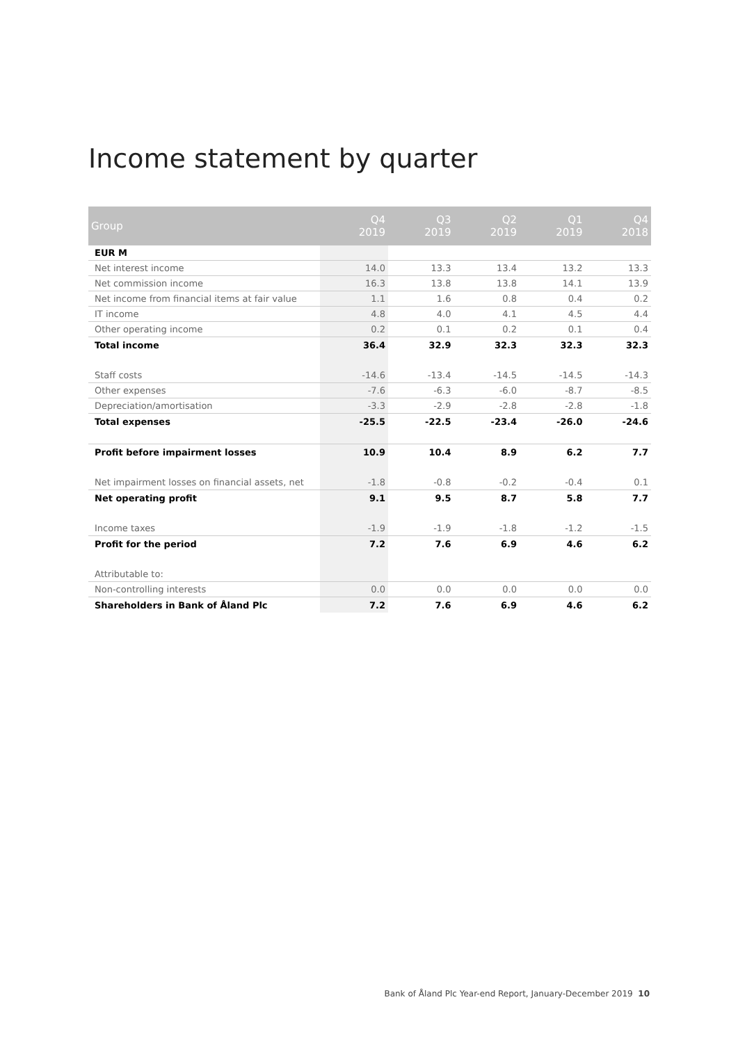Income statement by quarter
| Group | Q4 2019 | Q3 2019 | Q2 2019 | Q1 2019 | Q4 2018 |
| --- | --- | --- | --- | --- | --- |
| EUR M | | | | | |
| Net interest income | 14.0 | 13.3 | 13.4 | 13.2 | 13.3 |
| Net commission income | 16.3 | 13.8 | 13.8 | 14.1 | 13.9 |
| Net income from financial items at fair value | 1.1 | 1.6 | 0.8 | 0.4 | 0.2 |
| IT income | 4.8 | 4.0 | 4.1 | 4.5 | 4.4 |
| Other operating income | 0.2 | 0.1 | 0.2 | 0.1 | 0.4 |
| Total income | 36.4 | 32.9 | 32.3 | 32.3 | 32.3 |
| Staff costs | -14.6 | -13.4 | -14.5 | -14.5 | -14.3 |
| Other expenses | -7.6 | -6.3 | -6.0 | -8.7 | -8.5 |
| Depreciation/amortisation | -3.3 | -2.9 | -2.8 | -2.8 | -1.8 |
| Total expenses | -25.5 | -22.5 | -23.4 | -26.0 | -24.6 |
| Profit before impairment losses | 10.9 | 10.4 | 8.9 | 6.2 | 7.7 |
| Net impairment losses on financial assets, net | -1.8 | -0.8 | -0.2 | -0.4 | 0.1 |
| Net operating profit | 9.1 | 9.5 | 8.7 | 5.8 | 7.7 |
| Income taxes | -1.9 | -1.9 | -1.8 | -1.2 | -1.5 |
| Profit for the period | 7.2 | 7.6 | 6.9 | 4.6 | 6.2 |
| Attributable to: | | | | | |
| Non-controlling interests | 0.0 | 0.0 | 0.0 | 0.0 | 0.0 |
| Shareholders in Bank of Åland Plc | 7.2 | 7.6 | 6.9 | 4.6 | 6.2 |
Bank of Åland Plc Year-end Report, January-December 2019 10